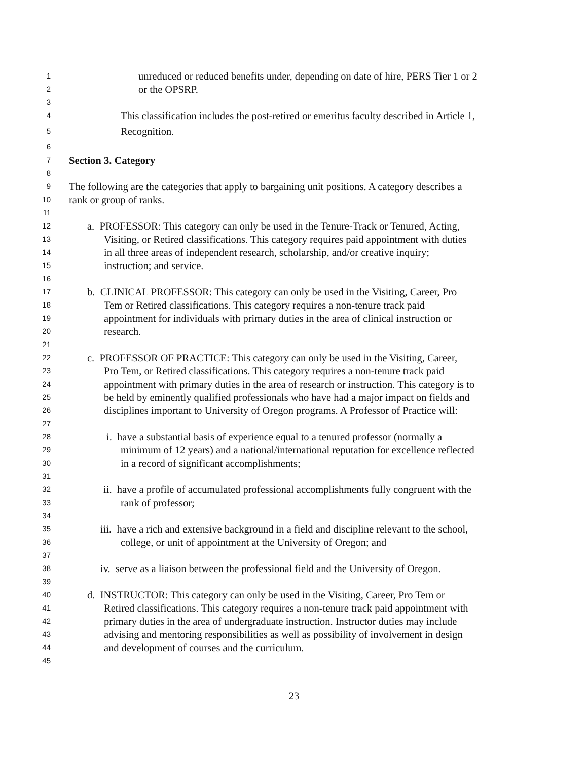1 unreduced or reduced benefits under, depending on date of hire, PERS Tier 1 or 2
2 or the OPSRP.
3
4 This classification includes the post-retired or emeritus faculty described in Article 1,
5 Recognition.
6
7 Section 3. Category
8
9 The following are the categories that apply to bargaining unit positions. A category describes a
10 rank or group of ranks.
11
12 a. PROFESSOR: This category can only be used in the Tenure-Track or Tenured, Acting,
13 Visiting, or Retired classifications. This category requires paid appointment with duties
14 in all three areas of independent research, scholarship, and/or creative inquiry;
15 instruction; and service.
16
17 b. CLINICAL PROFESSOR: This category can only be used in the Visiting, Career, Pro
18 Tem or Retired classifications. This category requires a non-tenure track paid
19 appointment for individuals with primary duties in the area of clinical instruction or
20 research.
21
22 c. PROFESSOR OF PRACTICE: This category can only be used in the Visiting, Career,
23 Pro Tem, or Retired classifications. This category requires a non-tenure track paid
24 appointment with primary duties in the area of research or instruction. This category is to
25 be held by eminently qualified professionals who have had a major impact on fields and
26 disciplines important to University of Oregon programs. A Professor of Practice will:
27
28 i. have a substantial basis of experience equal to a tenured professor (normally a
29 minimum of 12 years) and a national/international reputation for excellence reflected
30 in a record of significant accomplishments;
31
32 ii. have a profile of accumulated professional accomplishments fully congruent with the
33 rank of professor;
34
35 iii. have a rich and extensive background in a field and discipline relevant to the school,
36 college, or unit of appointment at the University of Oregon; and
37
38 iv. serve as a liaison between the professional field and the University of Oregon.
39
40 d. INSTRUCTOR: This category can only be used in the Visiting, Career, Pro Tem or
41 Retired classifications. This category requires a non-tenure track paid appointment with
42 primary duties in the area of undergraduate instruction. Instructor duties may include
43 advising and mentoring responsibilities as well as possibility of involvement in design
44 and development of courses and the curriculum.
45
23